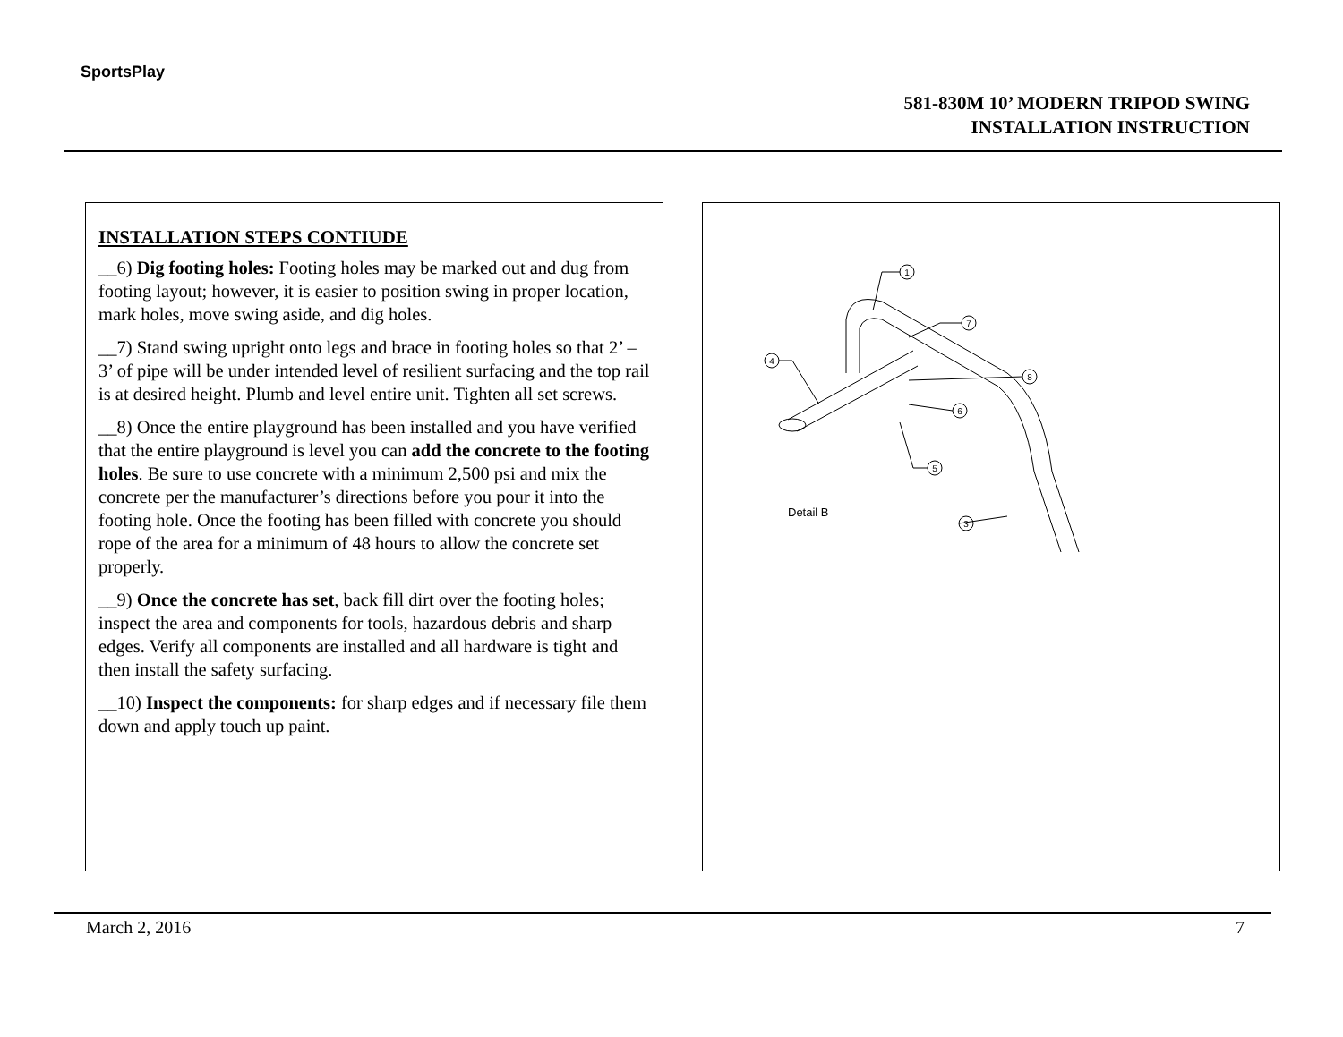SportsPlay
581-830M 10’ MODERN TRIPOD SWING
INSTALLATION INSTRUCTION
INSTALLATION STEPS CONTIUDE
__6) Dig footing holes: Footing holes may be marked out and dug from footing layout; however, it is easier to position swing in proper location, mark holes, move swing aside, and dig holes.
__7) Stand swing upright onto legs and brace in footing holes so that 2’ – 3’ of pipe will be under intended level of resilient surfacing and the top rail is at desired height. Plumb and level entire unit. Tighten all set screws.
__8) Once the entire playground has been installed and you have verified that the entire playground is level you can add the concrete to the footing holes. Be sure to use concrete with a minimum 2,500 psi and mix the concrete per the manufacturer’s directions before you pour it into the footing hole. Once the footing has been filled with concrete you should rope of the area for a minimum of 48 hours to allow the concrete set properly.
__9) Once the concrete has set, back fill dirt over the footing holes; inspect the area and components for tools, hazardous debris and sharp edges. Verify all components are installed and all hardware is tight and then install the safety surfacing.
__10) Inspect the components: for sharp edges and if necessary file them down and apply touch up paint.
1
7
4
8
6
5
3
Detail B
March 2, 2016 7